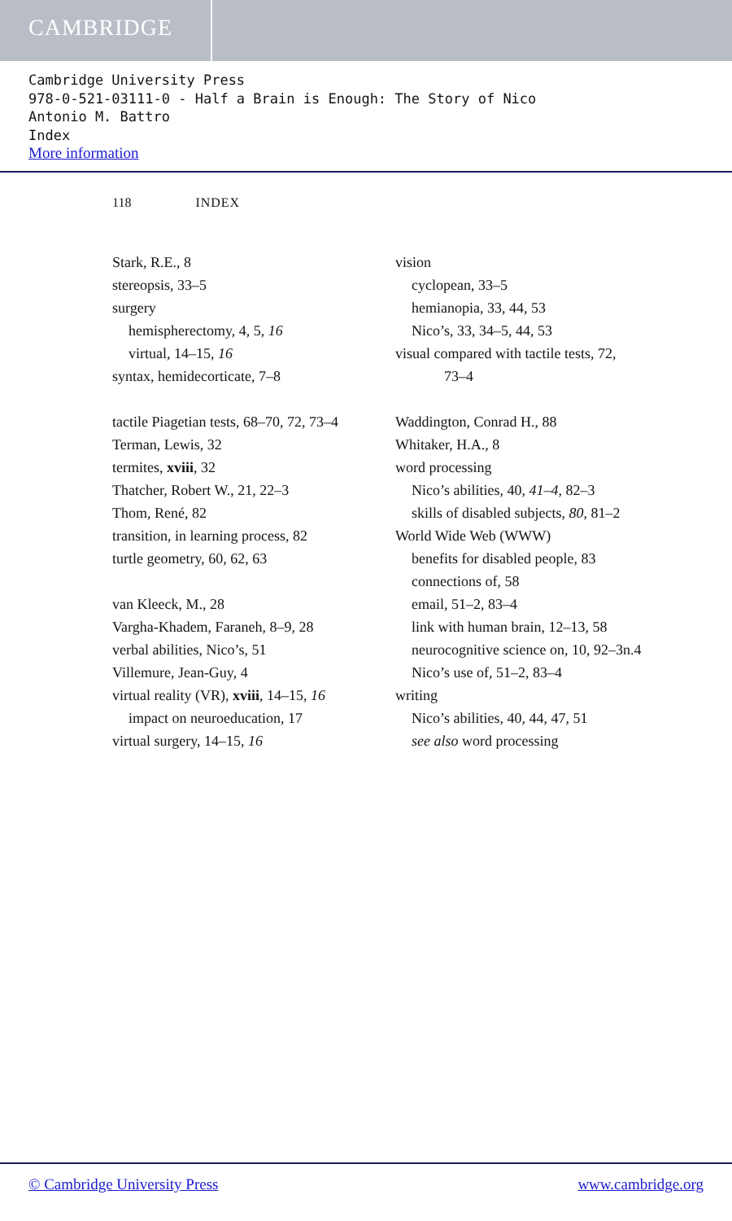CAMBRIDGE
Cambridge University Press
978-0-521-03111-0 - Half a Brain is Enough: The Story of Nico
Antonio M. Battro
Index
More information
118 INDEX
Stark, R.E., 8
stereopsis, 33–5
surgery
hemispherectomy, 4, 5, 16
virtual, 14–15, 16
syntax, hemidecorticate, 7–8
tactile Piagetian tests, 68–70, 72, 73–4
Terman, Lewis, 32
termites, xviii, 32
Thatcher, Robert W., 21, 22–3
Thom, René, 82
transition, in learning process, 82
turtle geometry, 60, 62, 63
van Kleeck, M., 28
Vargha-Khadem, Faraneh, 8–9, 28
verbal abilities, Nico’s, 51
Villemure, Jean-Guy, 4
virtual reality (VR), xviii, 14–15, 16
impact on neuroeducation, 17
virtual surgery, 14–15, 16
vision
cyclopean, 33–5
hemianopia, 33, 44, 53
Nico’s, 33, 34–5, 44, 53
visual compared with tactile tests, 72,
73–4
Waddington, Conrad H., 88
Whitaker, H.A., 8
word processing
Nico’s abilities, 40, 41–4, 82–3
skills of disabled subjects, 80, 81–2
World Wide Web (WWW)
benefits for disabled people, 83
connections of, 58
email, 51–2, 83–4
link with human brain, 12–13, 58
neurocognitive science on, 10, 92–3n.4
Nico’s use of, 51–2, 83–4
writing
Nico’s abilities, 40, 44, 47, 51
see also word processing
© Cambridge University Press www.cambridge.org